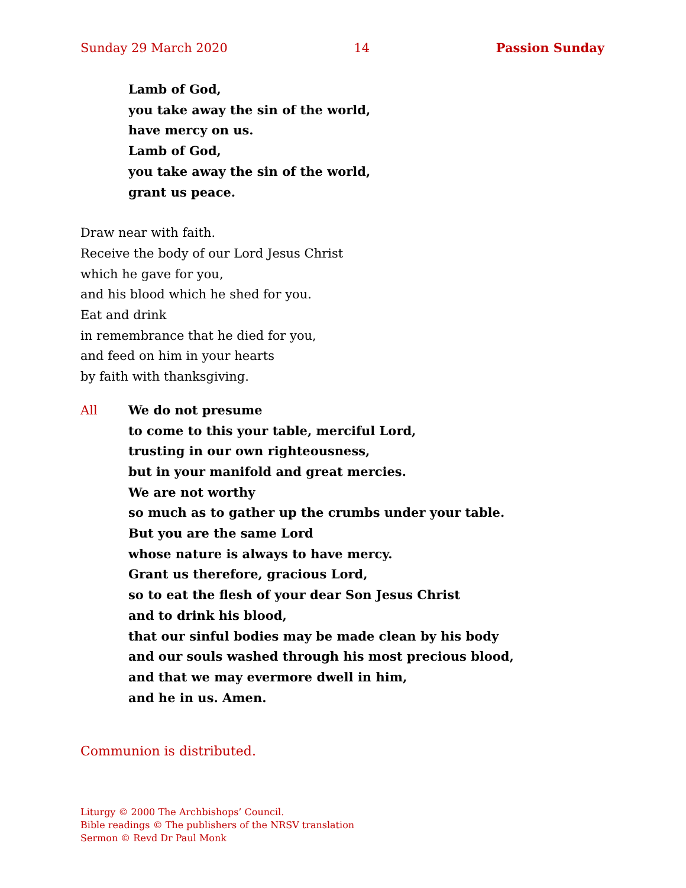Sunday 29 March 2020 14 Passion Sunday
Lamb of God,
you take away the sin of the world,
have mercy on us.
Lamb of God,
you take away the sin of the world,
grant us peace.
Draw near with faith.
Receive the body of our Lord Jesus Christ
which he gave for you,
and his blood which he shed for you.
Eat and drink
in remembrance that he died for you,
and feed on him in your hearts
by faith with thanksgiving.
All We do not presume
to come to this your table, merciful Lord,
trusting in our own righteousness,
but in your manifold and great mercies.
We are not worthy
so much as to gather up the crumbs under your table.
But you are the same Lord
whose nature is always to have mercy.
Grant us therefore, gracious Lord,
so to eat the flesh of your dear Son Jesus Christ
and to drink his blood,
that our sinful bodies may be made clean by his body
and our souls washed through his most precious blood,
and that we may evermore dwell in him,
and he in us. Amen.
Communion is distributed.
Liturgy © 2000 The Archbishops’ Council.
Bible readings © The publishers of the NRSV translation
Sermon © Revd Dr Paul Monk